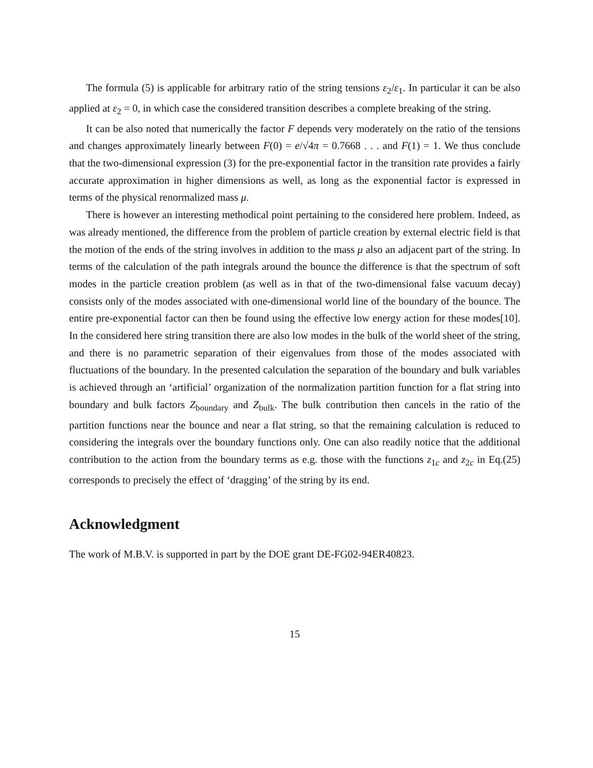The formula (5) is applicable for arbitrary ratio of the string tensions ε<sub>2</sub>/ε<sub>1</sub>. In particular it can be also applied at ε<sub>2</sub> = 0, in which case the considered transition describes a complete breaking of the string.
It can be also noted that numerically the factor F depends very moderately on the ratio of the tensions and changes approximately linearly between F(0) = e/√4π = 0.7668 . . . and F(1) = 1. We thus conclude that the two-dimensional expression (3) for the pre-exponential factor in the transition rate provides a fairly accurate approximation in higher dimensions as well, as long as the exponential factor is expressed in terms of the physical renormalized mass μ.
There is however an interesting methodical point pertaining to the considered here problem. Indeed, as was already mentioned, the difference from the problem of particle creation by external electric field is that the motion of the ends of the string involves in addition to the mass μ also an adjacent part of the string. In terms of the calculation of the path integrals around the bounce the difference is that the spectrum of soft modes in the particle creation problem (as well as in that of the two-dimensional false vacuum decay) consists only of the modes associated with one-dimensional world line of the boundary of the bounce. The entire pre-exponential factor can then be found using the effective low energy action for these modes[10]. In the considered here string transition there are also low modes in the bulk of the world sheet of the string, and there is no parametric separation of their eigenvalues from those of the modes associated with fluctuations of the boundary. In the presented calculation the separation of the boundary and bulk variables is achieved through an ‘artificial’ organization of the normalization partition function for a flat string into boundary and bulk factors Z<sub>boundary</sub> and Z<sub>bulk</sub>. The bulk contribution then cancels in the ratio of the partition functions near the bounce and near a flat string, so that the remaining calculation is reduced to considering the integrals over the boundary functions only. One can also readily notice that the additional contribution to the action from the boundary terms as e.g. those with the functions z<sub>1c</sub> and z<sub>2c</sub> in Eq.(25) corresponds to precisely the effect of ‘dragging’ of the string by its end.
Acknowledgment
The work of M.B.V. is supported in part by the DOE grant DE-FG02-94ER40823.
15